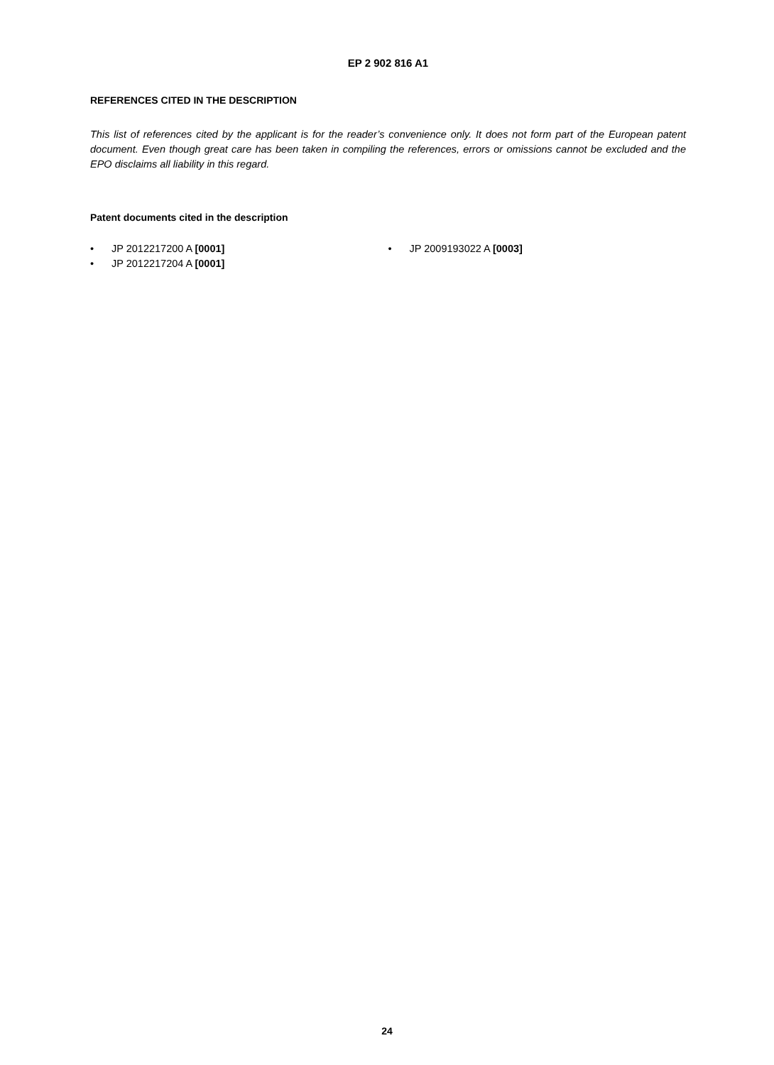EP 2 902 816 A1
REFERENCES CITED IN THE DESCRIPTION
This list of references cited by the applicant is for the reader’s convenience only. It does not form part of the European patent document. Even though great care has been taken in compiling the references, errors or omissions cannot be excluded and the EPO disclaims all liability in this regard.
Patent documents cited in the description
• JP 2012217200 A [0001]
• JP 2012217204 A [0001]
• JP 2009193022 A [0003]
24